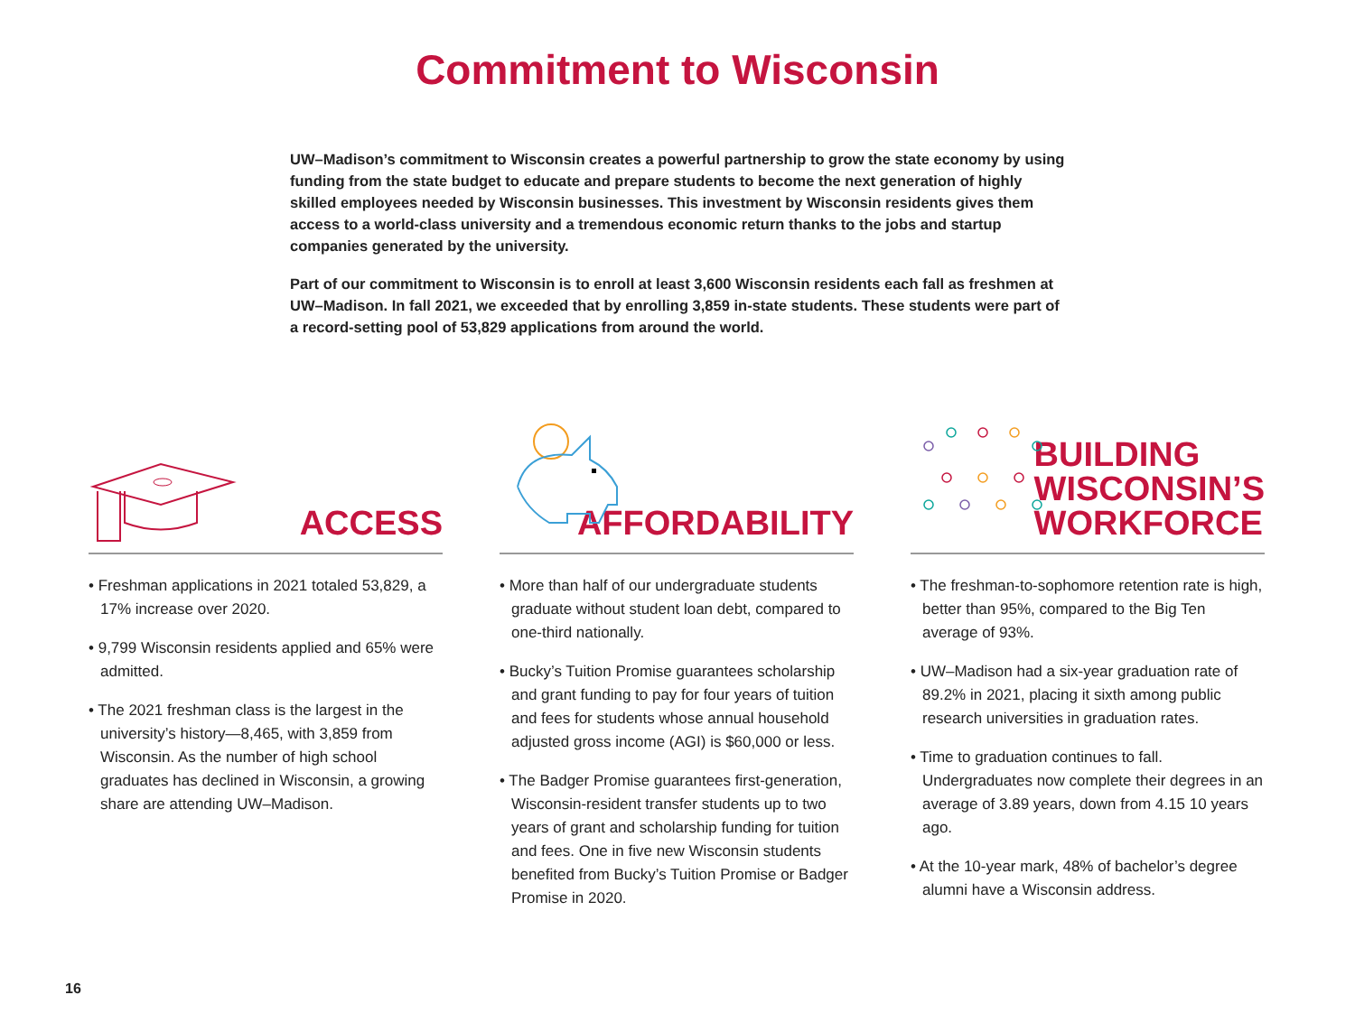Commitment to Wisconsin
UW–Madison’s commitment to Wisconsin creates a powerful partnership to grow the state economy by using funding from the state budget to educate and prepare students to become the next generation of highly skilled employees needed by Wisconsin businesses. This investment by Wisconsin residents gives them access to a world-class university and a tremendous economic return thanks to the jobs and startup companies generated by the university.
Part of our commitment to Wisconsin is to enroll at least 3,600 Wisconsin residents each fall as freshmen at UW–Madison. In fall 2021, we exceeded that by enrolling 3,859 in-state students. These students were part of a record-setting pool of 53,829 applications from around the world.
ACCESS
• Freshman applications in 2021 totaled 53,829, a 17% increase over 2020.
• 9,799 Wisconsin residents applied and 65% were admitted.
• The 2021 freshman class is the largest in the university’s history—8,465, with 3,859 from Wisconsin. As the number of high school graduates has declined in Wisconsin, a growing share are attending UW–Madison.
AFFORDABILITY
• More than half of our undergraduate students graduate without student loan debt, compared to one-third nationally.
• Bucky’s Tuition Promise guarantees scholarship and grant funding to pay for four years of tuition and fees for students whose annual household adjusted gross income (AGI) is $60,000 or less.
• The Badger Promise guarantees first-generation, Wisconsin-resident transfer students up to two years of grant and scholarship funding for tuition and fees. One in five new Wisconsin students benefited from Bucky’s Tuition Promise or Badger Promise in 2020.
BUILDING
WISCONSIN’S
WORKFORCE
• The freshman-to-sophomore retention rate is high, better than 95%, compared to the Big Ten average of 93%.
• UW–Madison had a six-year graduation rate of 89.2% in 2021, placing it sixth among public research universities in graduation rates.
• Time to graduation continues to fall. Undergraduates now complete their degrees in an average of 3.89 years, down from 4.15 10 years ago.
• At the 10-year mark, 48% of bachelor’s degree alumni have a Wisconsin address.
16